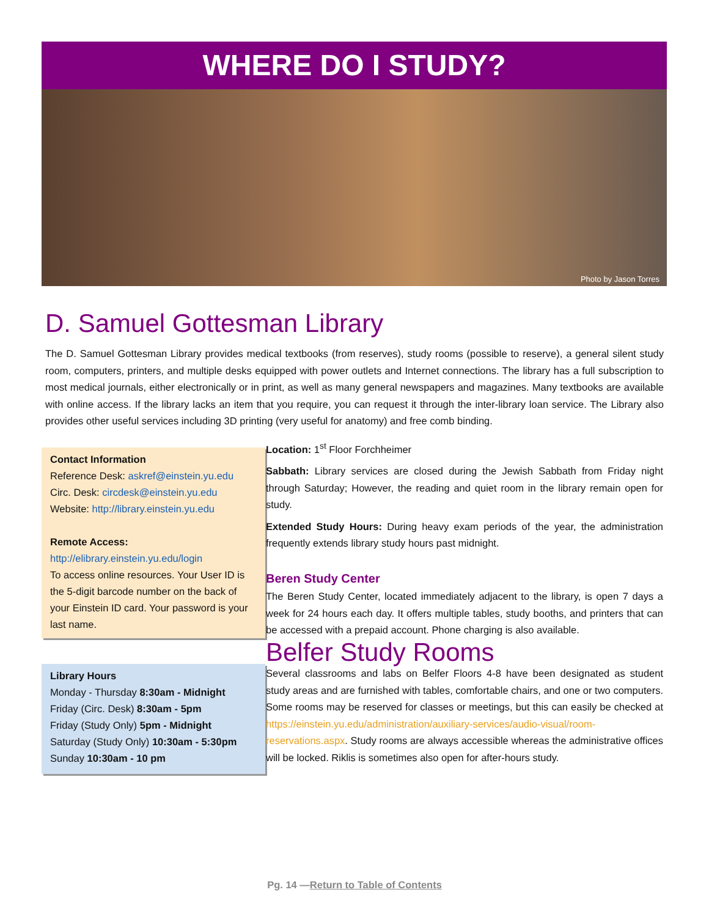WHERE DO I STUDY?
Photo by Jason Torres
D. Samuel Gottesman Library
The D. Samuel Gottesman Library provides medical textbooks (from reserves), study rooms (possible to reserve), a general silent study room, computers, printers, and multiple desks equipped with power outlets and Internet connections. The library has a full subscription to most medical journals, either electronically or in print, as well as many general newspapers and magazines. Many textbooks are available with online access. If the library lacks an item that you require, you can request it through the inter-library loan service. The Library also provides other useful services including 3D printing (very useful for anatomy) and free comb binding.
Contact Information
Reference Desk: askref@einstein.yu.edu
Circ. Desk: circdesk@einstein.yu.edu
Website: http://library.einstein.yu.edu
Remote Access:
http://elibrary.einstein.yu.edu/login
To access online resources. Your User ID is the 5-digit barcode number on the back of your Einstein ID card. Your password is your last name.
Library Hours
Monday - Thursday 8:30am - Midnight
Friday (Circ. Desk) 8:30am - 5pm
Friday (Study Only) 5pm - Midnight
Saturday (Study Only) 10:30am - 5:30pm
Sunday 10:30am - 10 pm
Location: 1<sup>st</sup> Floor Forchheimer
Sabbath: Library services are closed during the Jewish Sabbath from Friday night through Saturday; However, the reading and quiet room in the library remain open for study.
Extended Study Hours: During heavy exam periods of the year, the administration frequently extends library study hours past midnight.
Beren Study Center
The Beren Study Center, located immediately adjacent to the library, is open 7 days a week for 24 hours each day. It offers multiple tables, study booths, and printers that can be accessed with a prepaid account. Phone charging is also available.
Belfer Study Rooms
Several classrooms and labs on Belfer Floors 4-8 have been designated as student study areas and are furnished with tables, comfortable chairs, and one or two computers. Some rooms may be reserved for classes or meetings, but this can easily be checked at https://einstein.yu.edu/administration/auxiliary-services/audio-visual/room-reservations.aspx. Study rooms are always accessible whereas the administrative offices will be locked. Riklis is sometimes also open for after-hours study.
Pg. 14 —Return to Table of Contents